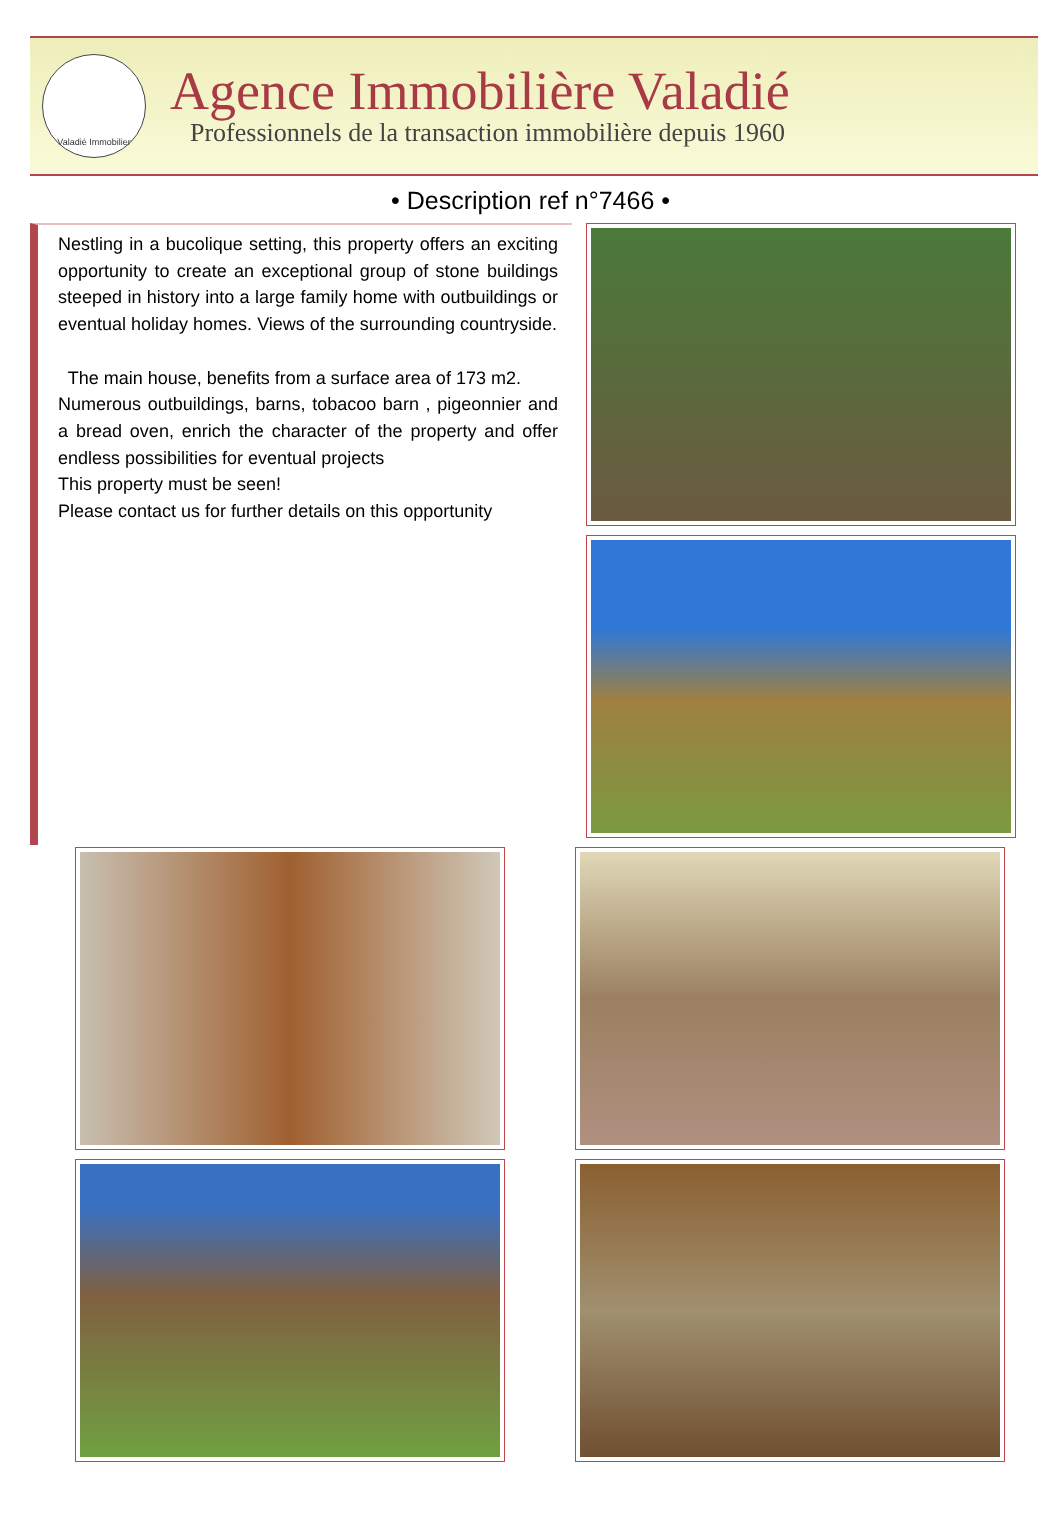Valadié Immobilier
Agence Immobilière Valadié
Professionnels de la transaction immobilière depuis 1960
• Description ref n°7466 •
Nestling in a bucolique setting, this property offers an exciting opportunity to create an exceptional group of stone buildings steeped in history into a large family home with outbuildings or eventual holiday homes. Views of the surrounding countryside.
The main house, benefits from a surface area of 173 m2.
Numerous outbuildings, barns, tobacoo barn , pigeonnier and a bread oven, enrich the character of the property and offer endless possibilities for eventual projects
This property must be seen!
Please contact us for further details on this opportunity